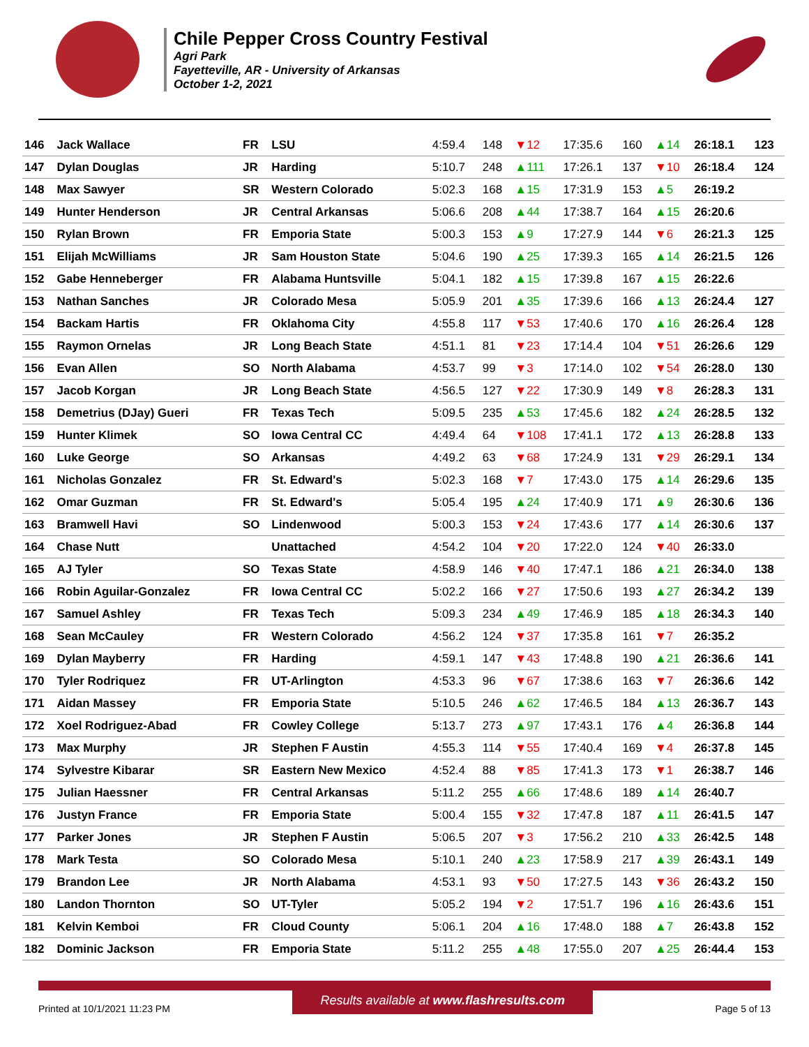Chile Pepper Cross Country Festival
Agri Park
Fayetteville, AR - University of Arkansas
October 1-2, 2021
| 146 | Jack Wallace | FR | LSU | 4:59.4 | 148 | ▼12 | 17:35.6 | 160 | ▲14 | 26:18.1 | 123 |
| 147 | Dylan Douglas | JR | Harding | 5:10.7 | 248 | ▲111 | 17:26.1 | 137 | ▼10 | 26:18.4 | 124 |
| 148 | Max Sawyer | SR | Western Colorado | 5:02.3 | 168 | ▲15 | 17:31.9 | 153 | ▲5 | 26:19.2 | |
| 149 | Hunter Henderson | JR | Central Arkansas | 5:06.6 | 208 | ▲44 | 17:38.7 | 164 | ▲15 | 26:20.6 | |
| 150 | Rylan Brown | FR | Emporia State | 5:00.3 | 153 | ▲9 | 17:27.9 | 144 | ▼6 | 26:21.3 | 125 |
| 151 | Elijah McWilliams | JR | Sam Houston State | 5:04.6 | 190 | ▲25 | 17:39.3 | 165 | ▲14 | 26:21.5 | 126 |
| 152 | Gabe Henneberger | FR | Alabama Huntsville | 5:04.1 | 182 | ▲15 | 17:39.8 | 167 | ▲15 | 26:22.6 | |
| 153 | Nathan Sanches | JR | Colorado Mesa | 5:05.9 | 201 | ▲35 | 17:39.6 | 166 | ▲13 | 26:24.4 | 127 |
| 154 | Backam Hartis | FR | Oklahoma City | 4:55.8 | 117 | ▼53 | 17:40.6 | 170 | ▲16 | 26:26.4 | 128 |
| 155 | Raymon Ornelas | JR | Long Beach State | 4:51.1 | 81 | ▼23 | 17:14.4 | 104 | ▼51 | 26:26.6 | 129 |
| 156 | Evan Allen | SO | North Alabama | 4:53.7 | 99 | ▼3 | 17:14.0 | 102 | ▼54 | 26:28.0 | 130 |
| 157 | Jacob Korgan | JR | Long Beach State | 4:56.5 | 127 | ▼22 | 17:30.9 | 149 | ▼8 | 26:28.3 | 131 |
| 158 | Demetrius (DJay) Gueri | FR | Texas Tech | 5:09.5 | 235 | ▲53 | 17:45.6 | 182 | ▲24 | 26:28.5 | 132 |
| 159 | Hunter Klimek | SO | Iowa Central CC | 4:49.4 | 64 | ▼108 | 17:41.1 | 172 | ▲13 | 26:28.8 | 133 |
| 160 | Luke George | SO | Arkansas | 4:49.2 | 63 | ▼68 | 17:24.9 | 131 | ▼29 | 26:29.1 | 134 |
| 161 | Nicholas Gonzalez | FR | St. Edward's | 5:02.3 | 168 | ▼7 | 17:43.0 | 175 | ▲14 | 26:29.6 | 135 |
| 162 | Omar Guzman | FR | St. Edward's | 5:05.4 | 195 | ▲24 | 17:40.9 | 171 | ▲9 | 26:30.6 | 136 |
| 163 | Bramwell Havi | SO | Lindenwood | 5:00.3 | 153 | ▼24 | 17:43.6 | 177 | ▲14 | 26:30.6 | 137 |
| 164 | Chase Nutt | | Unattached | 4:54.2 | 104 | ▼20 | 17:22.0 | 124 | ▼40 | 26:33.0 | |
| 165 | AJ Tyler | SO | Texas State | 4:58.9 | 146 | ▼40 | 17:47.1 | 186 | ▲21 | 26:34.0 | 138 |
| 166 | Robin Aguilar-Gonzalez | FR | Iowa Central CC | 5:02.2 | 166 | ▼27 | 17:50.6 | 193 | ▲27 | 26:34.2 | 139 |
| 167 | Samuel Ashley | FR | Texas Tech | 5:09.3 | 234 | ▲49 | 17:46.9 | 185 | ▲18 | 26:34.3 | 140 |
| 168 | Sean McCauley | FR | Western Colorado | 4:56.2 | 124 | ▼37 | 17:35.8 | 161 | ▼7 | 26:35.2 | |
| 169 | Dylan Mayberry | FR | Harding | 4:59.1 | 147 | ▼43 | 17:48.8 | 190 | ▲21 | 26:36.6 | 141 |
| 170 | Tyler Rodriquez | FR | UT-Arlington | 4:53.3 | 96 | ▼67 | 17:38.6 | 163 | ▼7 | 26:36.6 | 142 |
| 171 | Aidan Massey | FR | Emporia State | 5:10.5 | 246 | ▲62 | 17:46.5 | 184 | ▲13 | 26:36.7 | 143 |
| 172 | Xoel Rodriguez-Abad | FR | Cowley College | 5:13.7 | 273 | ▲97 | 17:43.1 | 176 | ▲4 | 26:36.8 | 144 |
| 173 | Max Murphy | JR | Stephen F Austin | 4:55.3 | 114 | ▼55 | 17:40.4 | 169 | ▼4 | 26:37.8 | 145 |
| 174 | Sylvestre Kibarar | SR | Eastern New Mexico | 4:52.4 | 88 | ▼85 | 17:41.3 | 173 | ▼1 | 26:38.7 | 146 |
| 175 | Julian Haessner | FR | Central Arkansas | 5:11.2 | 255 | ▲66 | 17:48.6 | 189 | ▲14 | 26:40.7 | |
| 176 | Justyn France | FR | Emporia State | 5:00.4 | 155 | ▼32 | 17:47.8 | 187 | ▲11 | 26:41.5 | 147 |
| 177 | Parker Jones | JR | Stephen F Austin | 5:06.5 | 207 | ▼3 | 17:56.2 | 210 | ▲33 | 26:42.5 | 148 |
| 178 | Mark Testa | SO | Colorado Mesa | 5:10.1 | 240 | ▲23 | 17:58.9 | 217 | ▲39 | 26:43.1 | 149 |
| 179 | Brandon Lee | JR | North Alabama | 4:53.1 | 93 | ▼50 | 17:27.5 | 143 | ▼36 | 26:43.2 | 150 |
| 180 | Landon Thornton | SO | UT-Tyler | 5:05.2 | 194 | ▼2 | 17:51.7 | 196 | ▲16 | 26:43.6 | 151 |
| 181 | Kelvin Kemboi | FR | Cloud County | 5:06.1 | 204 | ▲16 | 17:48.0 | 188 | ▲7 | 26:43.8 | 152 |
| 182 | Dominic Jackson | FR | Emporia State | 5:11.2 | 255 | ▲48 | 17:55.0 | 207 | ▲25 | 26:44.4 | 153 |
Printed at 10/1/2021 11:23 PM Results available at www.flashresults.com Page 5 of 13